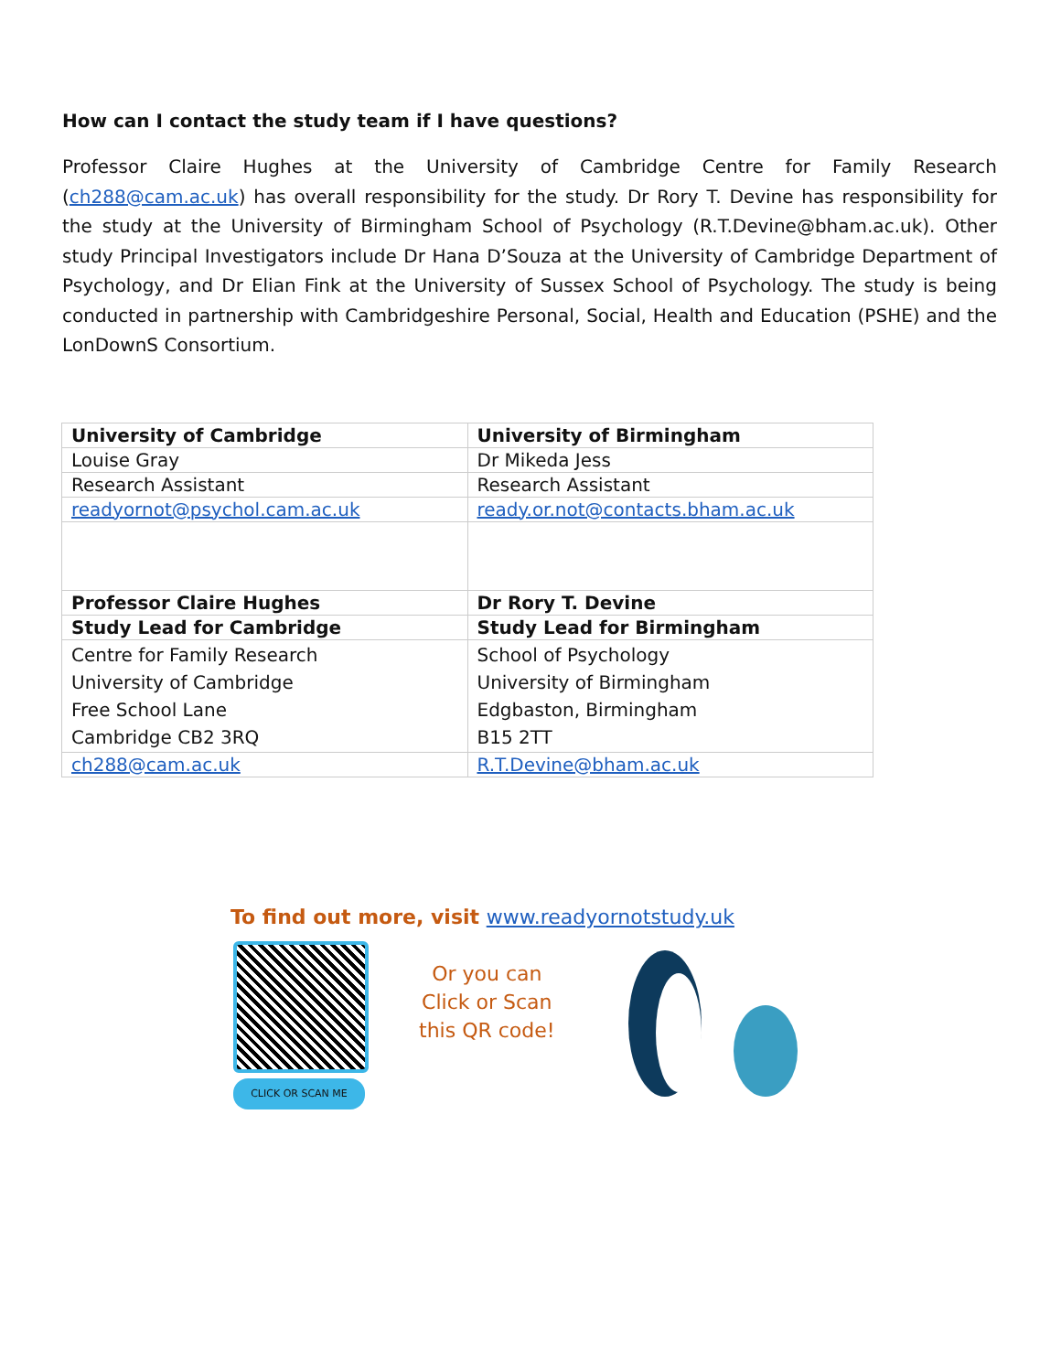How can I contact the study team if I have questions?
Professor Claire Hughes at the University of Cambridge Centre for Family Research (ch288@cam.ac.uk) has overall responsibility for the study. Dr Rory T. Devine has responsibility for the study at the University of Birmingham School of Psychology (R.T.Devine@bham.ac.uk). Other study Principal Investigators include Dr Hana D’Souza at the University of Cambridge Department of Psychology, and Dr Elian Fink at the University of Sussex School of Psychology. The study is being conducted in partnership with Cambridgeshire Personal, Social, Health and Education (PSHE) and the LonDownS Consortium.
| University of Cambridge | University of Birmingham |
| Louise Gray | Dr Mikeda Jess |
| Research Assistant | Research Assistant |
| readyornot@psychol.cam.ac.uk | ready.or.not@contacts.bham.ac.uk |
| Professor Claire Hughes | Dr Rory T. Devine |
| Study Lead for Cambridge | Study Lead for Birmingham |
| Centre for Family Research University of Cambridge Free School Lane Cambridge CB2 3RQ | School of Psychology University of Birmingham Edgbaston, Birmingham B15 2TT |
| ch288@cam.ac.uk | R.T.Devine@bham.ac.uk |
To find out more, visit www.readyornotstudy.uk
CLICK OR SCAN ME
Or you can
Click or Scan
this QR code!